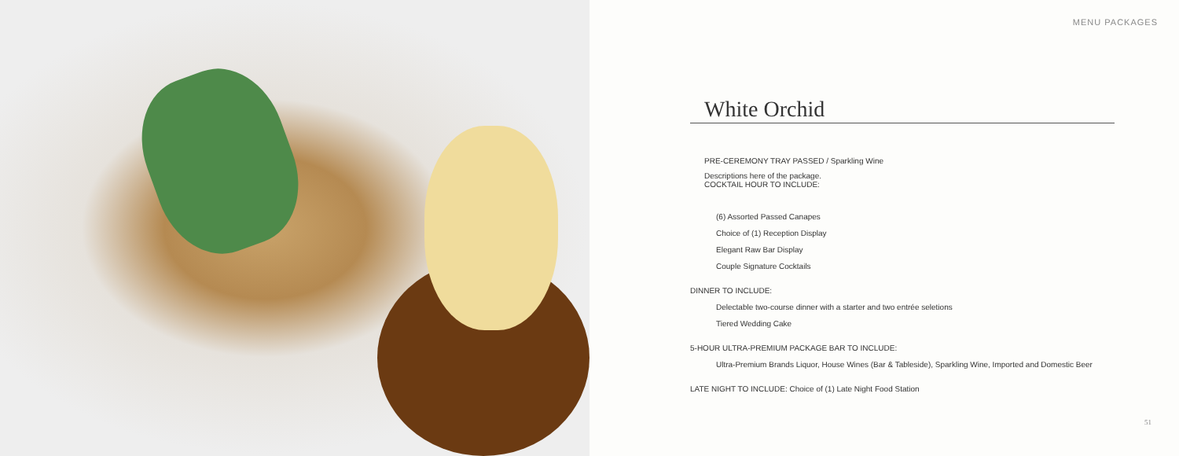MENU PACKAGES
White Orchid
PRE-CEREMONY TRAY PASSED / Sparkling Wine
Descriptions here of the package.
COCKTAIL HOUR TO INCLUDE:
(6) Assorted Passed Canapes
Choice of (1) Reception Display
Elegant Raw Bar Display
Couple Signature Cocktails
DINNER TO INCLUDE:
Delectable two-course dinner with a starter and two entrée seletions
Tiered Wedding Cake
5-HOUR ULTRA-PREMIUM PACKAGE BAR TO INCLUDE:
Ultra-Premium Brands Liquor, House Wines (Bar & Tableside), Sparkling Wine, Imported and Domestic Beer
LATE NIGHT TO INCLUDE: Choice of (1) Late Night Food Station
51